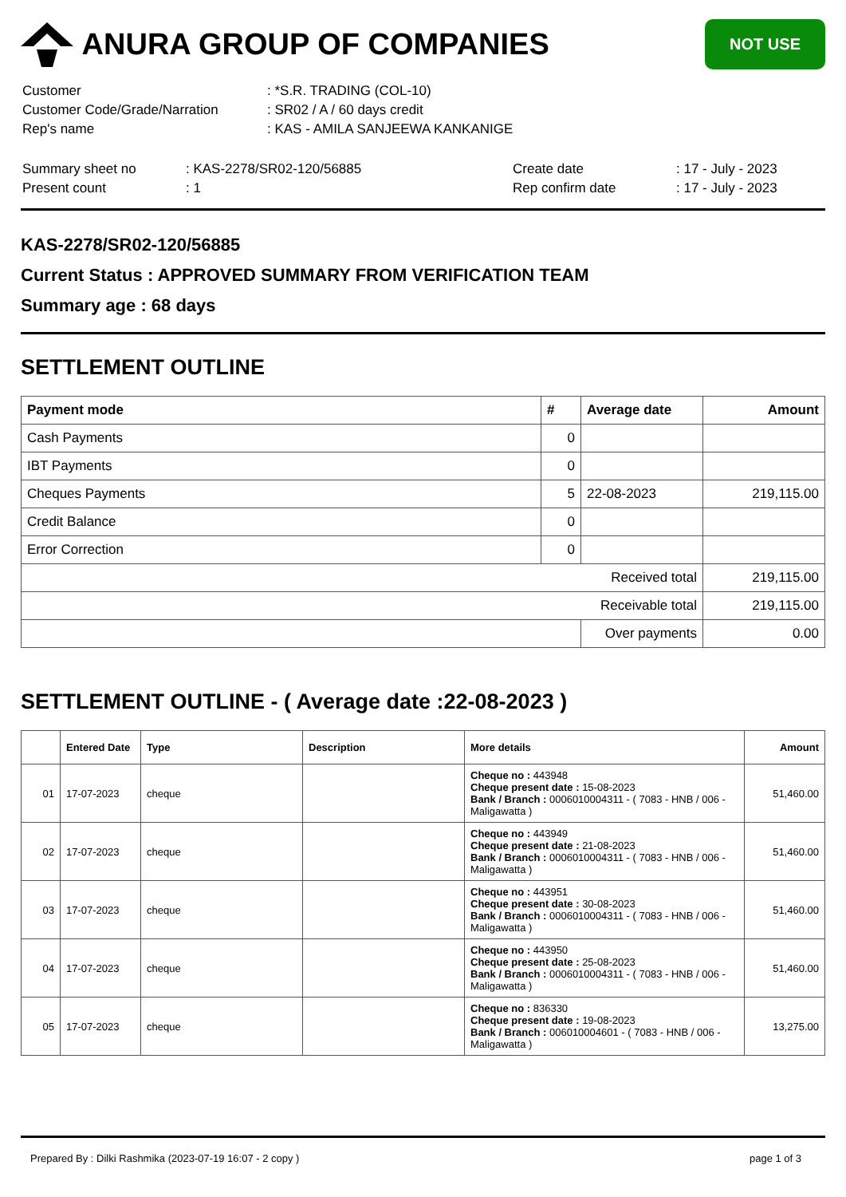ANURA GROUP OF COMPANIES
NOT USE
| Customer | : *S.R. TRADING (COL-10) |
| Customer Code/Grade/Narration | : SR02 / A / 60 days credit |
| Rep's name | : KAS - AMILA SANJEEWA KANKANIGE |
| Summary sheet no | : KAS-2278/SR02-120/56885 | Create date | : 17 - July - 2023 |
| Present count | : 1 | Rep confirm date | : 17 - July - 2023 |
KAS-2278/SR02-120/56885
Current Status : APPROVED SUMMARY FROM VERIFICATION TEAM
Summary age : 68 days
SETTLEMENT OUTLINE
| Payment mode | # | Average date | Amount |
| --- | --- | --- | --- |
| Cash Payments | 0 | | |
| IBT Payments | 0 | | |
| Cheques Payments | 5 | 22-08-2023 | 219,115.00 |
| Credit Balance | 0 | | |
| Error Correction | 0 | | |
| Received total | | | 219,115.00 |
| Receivable total | | | 219,115.00 |
| | | Over payments | 0.00 |
SETTLEMENT OUTLINE - ( Average date :22-08-2023 )
| | Entered Date | Type | Description | More details | Amount |
| --- | --- | --- | --- | --- | --- |
| 01 | 17-07-2023 | cheque | | Cheque no : 443948 Cheque present date : 15-08-2023 Bank / Branch : 0006010004311 - ( 7083 - HNB / 006 - Maligawatta ) | 51,460.00 |
| 02 | 17-07-2023 | cheque | | Cheque no : 443949 Cheque present date : 21-08-2023 Bank / Branch : 0006010004311 - ( 7083 - HNB / 006 - Maligawatta ) | 51,460.00 |
| 03 | 17-07-2023 | cheque | | Cheque no : 443951 Cheque present date : 30-08-2023 Bank / Branch : 0006010004311 - ( 7083 - HNB / 006 - Maligawatta ) | 51,460.00 |
| 04 | 17-07-2023 | cheque | | Cheque no : 443950 Cheque present date : 25-08-2023 Bank / Branch : 0006010004311 - ( 7083 - HNB / 006 - Maligawatta ) | 51,460.00 |
| 05 | 17-07-2023 | cheque | | Cheque no : 836330 Cheque present date : 19-08-2023 Bank / Branch : 006010004601 - ( 7083 - HNB / 006 - Maligawatta ) | 13,275.00 |
Prepared By : Dilki Rashmika (2023-07-19 16:07 - 2 copy ) page 1 of 3